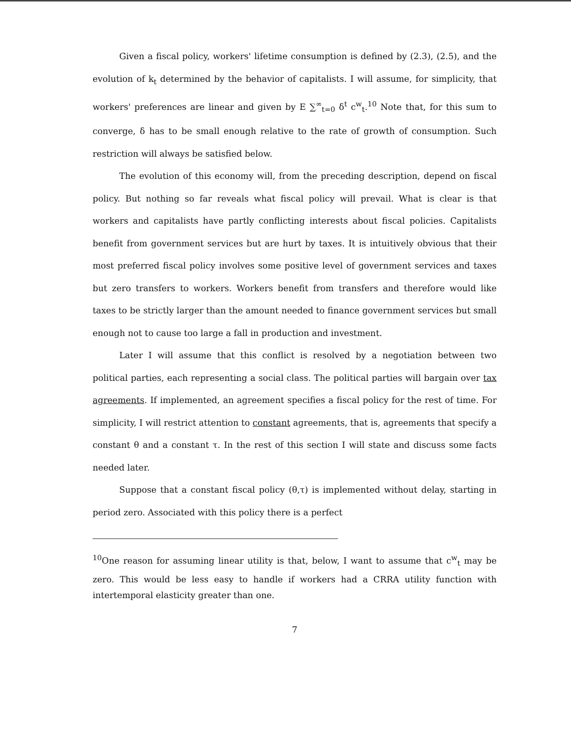Given a fiscal policy, workers' lifetime consumption is defined by (2.3), (2.5), and the evolution of k<sub>t</sub> determined by the behavior of capitalists. I will assume, for simplicity, that workers' preferences are linear and given by E ∑<sup>∞</sup><sub>t=0</sub> δ<sup>t</sup> c<sup>w</sup><sub>t</sub>.<sup>10</sup> Note that, for this sum to converge, δ has to be small enough relative to the rate of growth of consumption. Such restriction will always be satisfied below.
The evolution of this economy will, from the preceding description, depend on fiscal policy. But nothing so far reveals what fiscal policy will prevail. What is clear is that workers and capitalists have partly conflicting interests about fiscal policies. Capitalists benefit from government services but are hurt by taxes. It is intuitively obvious that their most preferred fiscal policy involves some positive level of government services and taxes but zero transfers to workers. Workers benefit from transfers and therefore would like taxes to be strictly larger than the amount needed to finance government services but small enough not to cause too large a fall in production and investment.
Later I will assume that this conflict is resolved by a negotiation between two political parties, each representing a social class. The political parties will bargain over tax agreements. If implemented, an agreement specifies a fiscal policy for the rest of time. For simplicity, I will restrict attention to constant agreements, that is, agreements that specify a constant θ and a constant τ. In the rest of this section I will state and discuss some facts needed later.
Suppose that a constant fiscal policy (θ,τ) is implemented without delay, starting in period zero. Associated with this policy there is a perfect
<sup>10</sup> One reason for assuming linear utility is that, below, I want to assume that c<sup>w</sup><sub>t</sub> may be zero. This would be less easy to handle if workers had a CRRA utility function with intertemporal elasticity greater than one.
7